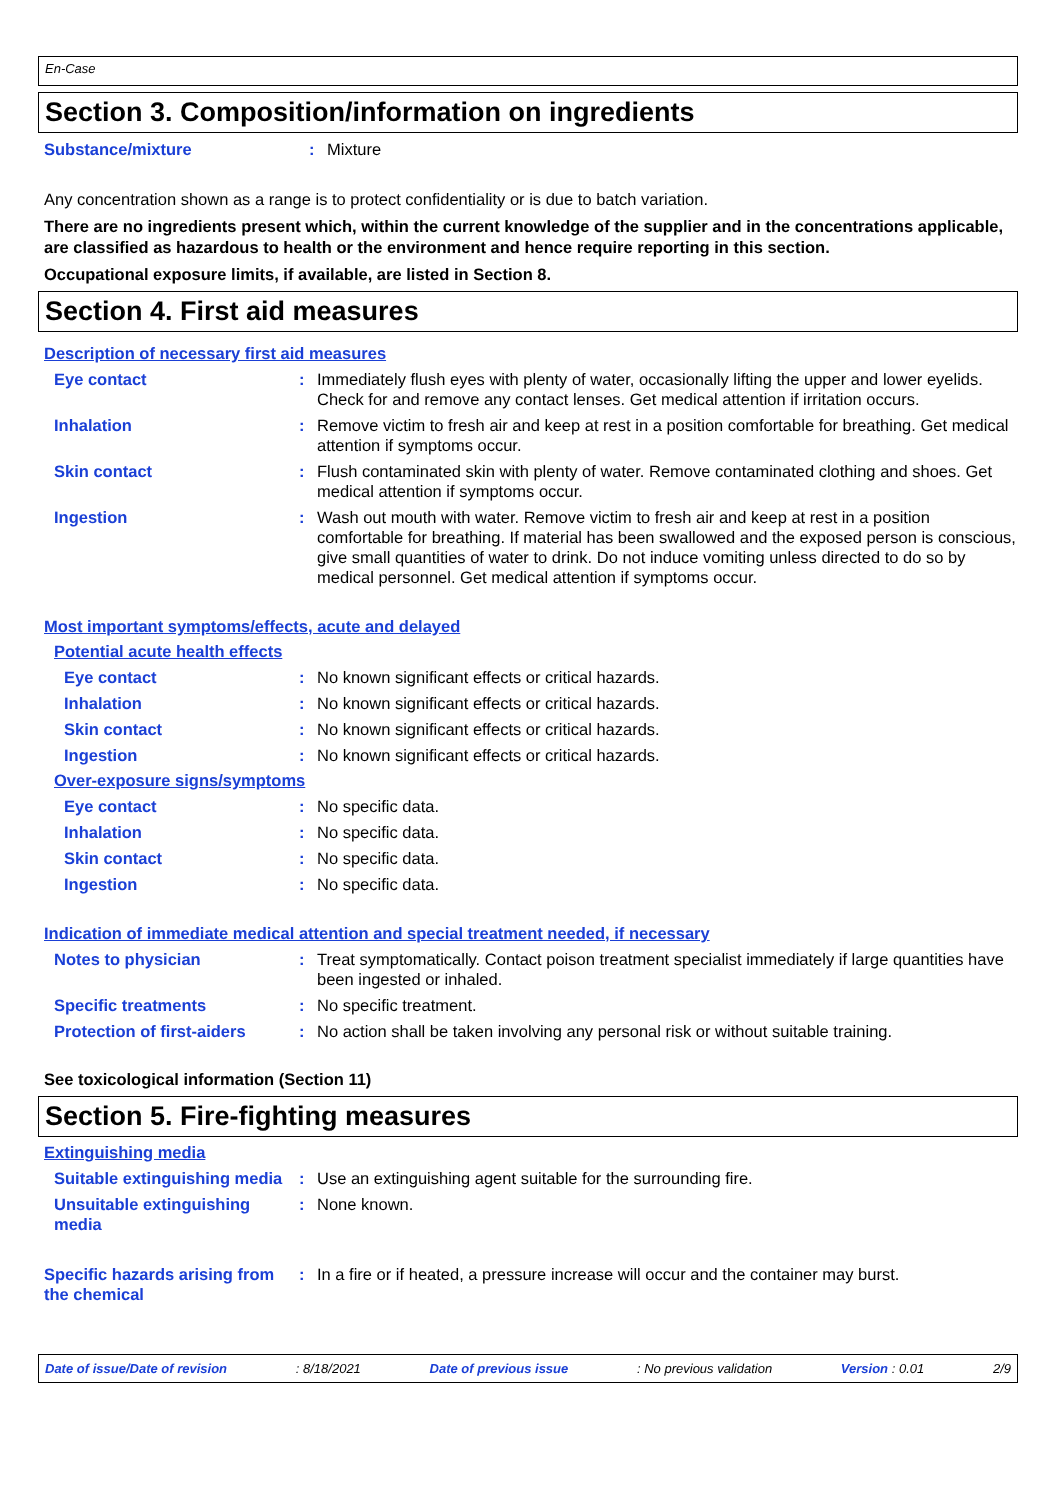En-Case
Section 3. Composition/information on ingredients
Substance/mixture : Mixture
Any concentration shown as a range is to protect confidentiality or is due to batch variation.
There are no ingredients present which, within the current knowledge of the supplier and in the concentrations applicable, are classified as hazardous to health or the environment and hence require reporting in this section.
Occupational exposure limits, if available, are listed in Section 8.
Section 4. First aid measures
Description of necessary first aid measures
Eye contact : Immediately flush eyes with plenty of water, occasionally lifting the upper and lower eyelids. Check for and remove any contact lenses. Get medical attention if irritation occurs.
Inhalation : Remove victim to fresh air and keep at rest in a position comfortable for breathing. Get medical attention if symptoms occur.
Skin contact : Flush contaminated skin with plenty of water. Remove contaminated clothing and shoes. Get medical attention if symptoms occur.
Ingestion : Wash out mouth with water. Remove victim to fresh air and keep at rest in a position comfortable for breathing. If material has been swallowed and the exposed person is conscious, give small quantities of water to drink. Do not induce vomiting unless directed to do so by medical personnel. Get medical attention if symptoms occur.
Most important symptoms/effects, acute and delayed
Potential acute health effects
Eye contact : No known significant effects or critical hazards.
Inhalation : No known significant effects or critical hazards.
Skin contact : No known significant effects or critical hazards.
Ingestion : No known significant effects or critical hazards.
Over-exposure signs/symptoms
Eye contact : No specific data.
Inhalation : No specific data.
Skin contact : No specific data.
Ingestion : No specific data.
Indication of immediate medical attention and special treatment needed, if necessary
Notes to physician : Treat symptomatically. Contact poison treatment specialist immediately if large quantities have been ingested or inhaled.
Specific treatments : No specific treatment.
Protection of first-aiders
: No action shall be taken involving any personal risk or without suitable training.
See toxicological information (Section 11)
Section 5. Fire-fighting measures
Extinguishing media
Suitable extinguishing media
: Use an extinguishing agent suitable for the surrounding fire.
Unsuitable extinguishing media
: None known.
Specific hazards arising from the chemical
: In a fire or if heated, a pressure increase will occur and the container may burst.
Date of issue/Date of revision: 8/18/2021 Date of previous issue: No previous validation Version : 0.01 2/9